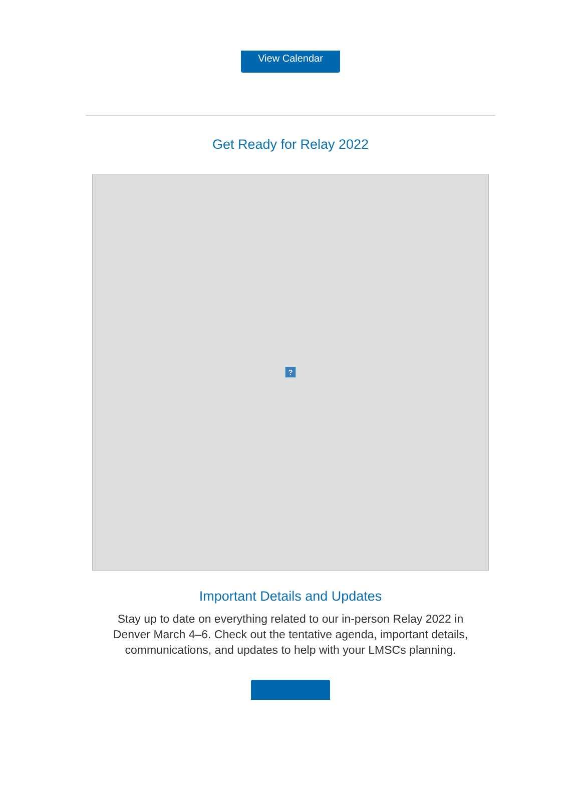View Calendar
Get Ready for Relay 2022
?
Important Details and Updates
Stay up to date on everything related to our in-person Relay 2022 in Denver March 4–6. Check out the tentative agenda, important details, communications, and updates to help with your LMSCs planning.